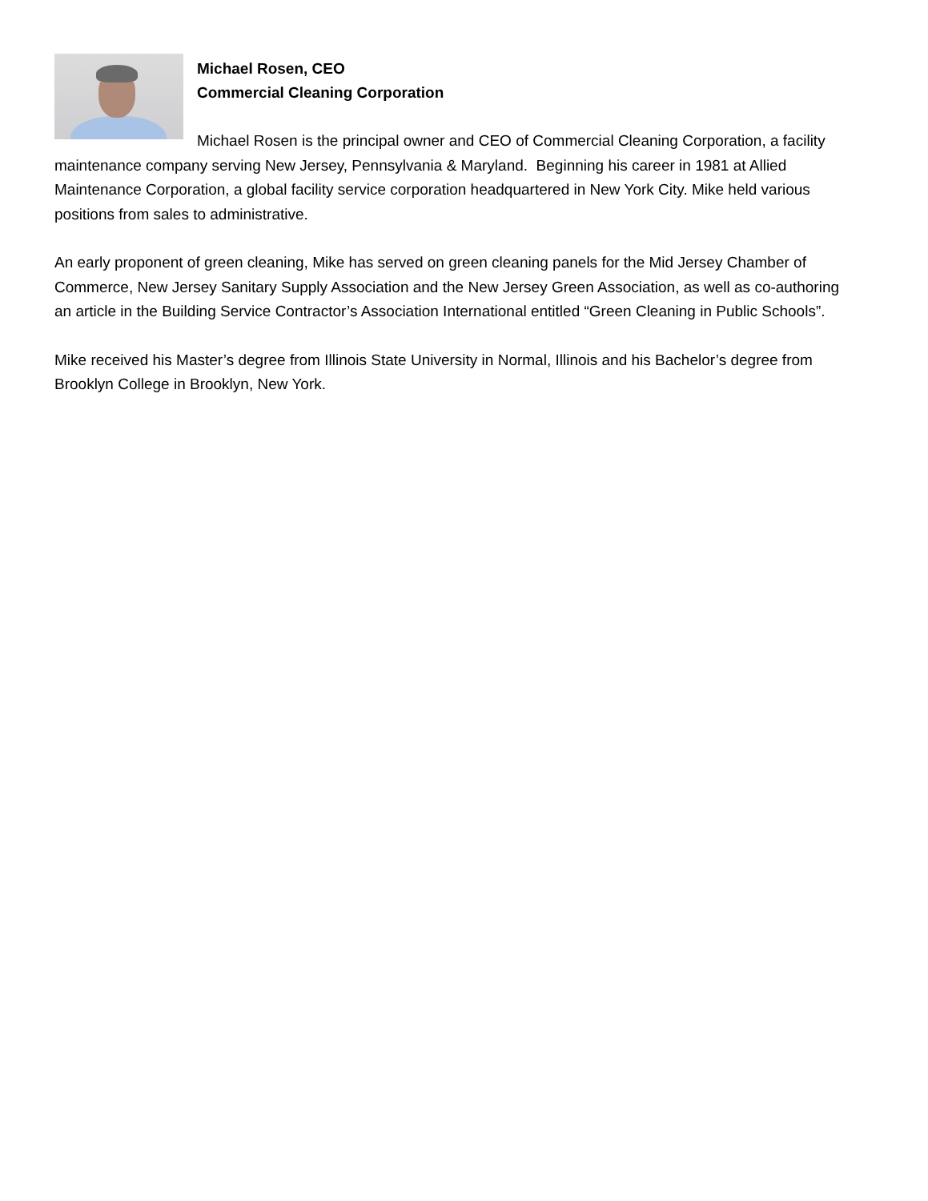Michael Rosen, CEO
Commercial Cleaning Corporation
Michael Rosen is the principal owner and CEO of Commercial Cleaning Corporation, a facility maintenance company serving New Jersey, Pennsylvania & Maryland. Beginning his career in 1981 at Allied Maintenance Corporation, a global facility service corporation headquartered in New York City. Mike held various positions from sales to administrative.
An early proponent of green cleaning, Mike has served on green cleaning panels for the Mid Jersey Chamber of Commerce, New Jersey Sanitary Supply Association and the New Jersey Green Association, as well as co-authoring an article in the Building Service Contractor’s Association International entitled “Green Cleaning in Public Schools”.
Mike received his Master’s degree from Illinois State University in Normal, Illinois and his Bachelor’s degree from Brooklyn College in Brooklyn, New York.